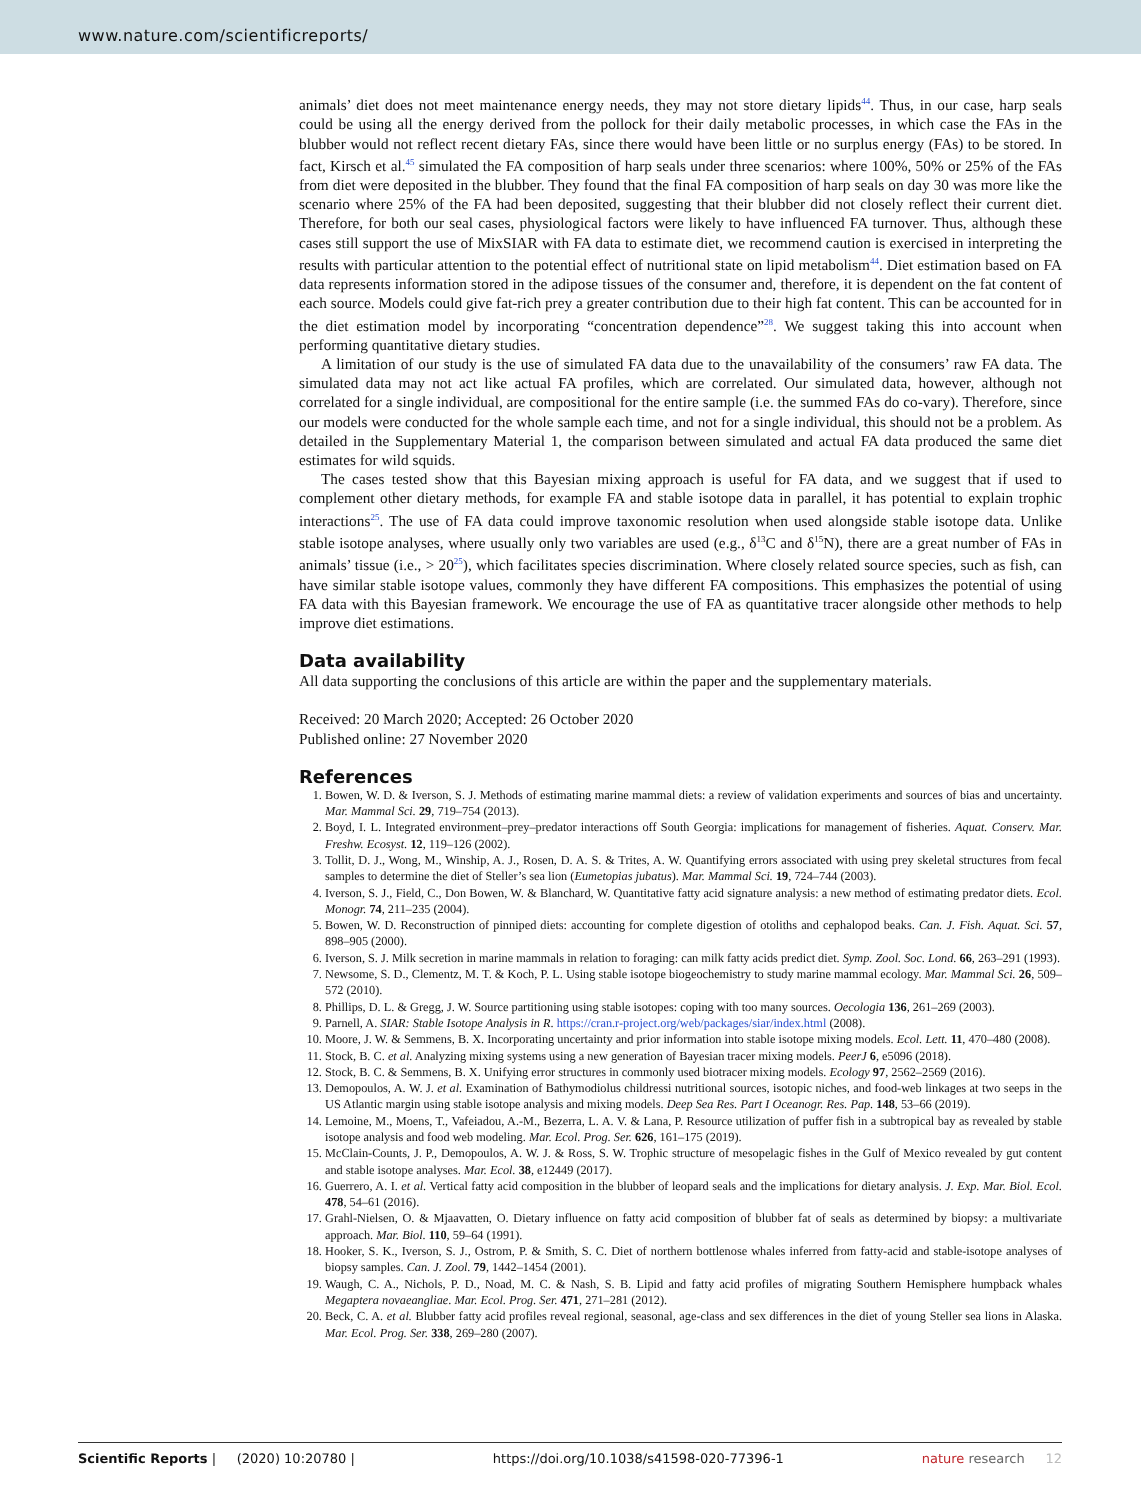www.nature.com/scientificreports/
animals’ diet does not meet maintenance energy needs, they may not store dietary lipids<sup>44</sup>. Thus, in our case, harp seals could be using all the energy derived from the pollock for their daily metabolic processes, in which case the FAs in the blubber would not reflect recent dietary FAs, since there would have been little or no surplus energy (FAs) to be stored. In fact, Kirsch et al.<sup>45</sup> simulated the FA composition of harp seals under three scenarios: where 100%, 50% or 25% of the FAs from diet were deposited in the blubber. They found that the final FA composition of harp seals on day 30 was more like the scenario where 25% of the FA had been deposited, suggesting that their blubber did not closely reflect their current diet. Therefore, for both our seal cases, physiological factors were likely to have influenced FA turnover. Thus, although these cases still support the use of MixSIAR with FA data to estimate diet, we recommend caution is exercised in interpreting the results with particular attention to the potential effect of nutritional state on lipid metabolism<sup>44</sup>. Diet estimation based on FA data represents information stored in the adipose tissues of the consumer and, therefore, it is dependent on the fat content of each source. Models could give fat-rich prey a greater contribution due to their high fat content. This can be accounted for in the diet estimation model by incorporating “concentration dependence”<sup>28</sup>. We suggest taking this into account when performing quantitative dietary studies.
A limitation of our study is the use of simulated FA data due to the unavailability of the consumers’ raw FA data. The simulated data may not act like actual FA profiles, which are correlated. Our simulated data, however, although not correlated for a single individual, are compositional for the entire sample (i.e. the summed FAs do co-vary). Therefore, since our models were conducted for the whole sample each time, and not for a single individual, this should not be a problem. As detailed in the Supplementary Material 1, the comparison between simulated and actual FA data produced the same diet estimates for wild squids.
The cases tested show that this Bayesian mixing approach is useful for FA data, and we suggest that if used to complement other dietary methods, for example FA and stable isotope data in parallel, it has potential to explain trophic interactions<sup>25</sup>. The use of FA data could improve taxonomic resolution when used alongside stable isotope data. Unlike stable isotope analyses, where usually only two variables are used (e.g., δ<sup>13</sup>C and δ<sup>15</sup>N), there are a great number of FAs in animals’ tissue (i.e., > 20<sup>25</sup>), which facilitates species discrimination. Where closely related source species, such as fish, can have similar stable isotope values, commonly they have different FA compositions. This emphasizes the potential of using FA data with this Bayesian framework. We encourage the use of FA as quantitative tracer alongside other methods to help improve diet estimations.
Data availability
All data supporting the conclusions of this article are within the paper and the supplementary materials.
Received: 20 March 2020; Accepted: 26 October 2020
Published online: 27 November 2020
References
1. Bowen, W. D. & Iverson, S. J. Methods of estimating marine mammal diets: a review of validation experiments and sources of bias and uncertainty. Mar. Mammal Sci. 29, 719–754 (2013).
2. Boyd, I. L. Integrated environment–prey–predator interactions off South Georgia: implications for management of fisheries. Aquat. Conserv. Mar. Freshw. Ecosyst. 12, 119–126 (2002).
3. Tollit, D. J., Wong, M., Winship, A. J., Rosen, D. A. S. & Trites, A. W. Quantifying errors associated with using prey skeletal structures from fecal samples to determine the diet of Steller’s sea lion (Eumetopias jubatus). Mar. Mammal Sci. 19, 724–744 (2003).
4. Iverson, S. J., Field, C., Don Bowen, W. & Blanchard, W. Quantitative fatty acid signature analysis: a new method of estimating predator diets. Ecol. Monogr. 74, 211–235 (2004).
5. Bowen, W. D. Reconstruction of pinniped diets: accounting for complete digestion of otoliths and cephalopod beaks. Can. J. Fish. Aquat. Sci. 57, 898–905 (2000).
6. Iverson, S. J. Milk secretion in marine mammals in relation to foraging: can milk fatty acids predict diet. Symp. Zool. Soc. Lond. 66, 263–291 (1993).
7. Newsome, S. D., Clementz, M. T. & Koch, P. L. Using stable isotope biogeochemistry to study marine mammal ecology. Mar. Mammal Sci. 26, 509–572 (2010).
8. Phillips, D. L. & Gregg, J. W. Source partitioning using stable isotopes: coping with too many sources. Oecologia 136, 261–269 (2003).
9. Parnell, A. SIAR: Stable Isotope Analysis in R. https://cran.r-project.org/web/packages/siar/index.html (2008).
10. Moore, J. W. & Semmens, B. X. Incorporating uncertainty and prior information into stable isotope mixing models. Ecol. Lett. 11, 470–480 (2008).
11. Stock, B. C. et al. Analyzing mixing systems using a new generation of Bayesian tracer mixing models. PeerJ 6, e5096 (2018).
12. Stock, B. C. & Semmens, B. X. Unifying error structures in commonly used biotracer mixing models. Ecology 97, 2562–2569 (2016).
13. Demopoulos, A. W. J. et al. Examination of Bathymodiolus childressi nutritional sources, isotopic niches, and food-web linkages at two seeps in the US Atlantic margin using stable isotope analysis and mixing models. Deep Sea Res. Part I Oceanogr. Res. Pap. 148, 53–66 (2019).
14. Lemoine, M., Moens, T., Vafeiadou, A.-M., Bezerra, L. A. V. & Lana, P. Resource utilization of puffer fish in a subtropical bay as revealed by stable isotope analysis and food web modeling. Mar. Ecol. Prog. Ser. 626, 161–175 (2019).
15. McClain-Counts, J. P., Demopoulos, A. W. J. & Ross, S. W. Trophic structure of mesopelagic fishes in the Gulf of Mexico revealed by gut content and stable isotope analyses. Mar. Ecol. 38, e12449 (2017).
16. Guerrero, A. I. et al. Vertical fatty acid composition in the blubber of leopard seals and the implications for dietary analysis. J. Exp. Mar. Biol. Ecol. 478, 54–61 (2016).
17. Grahl-Nielsen, O. & Mjaavatten, O. Dietary influence on fatty acid composition of blubber fat of seals as determined by biopsy: a multivariate approach. Mar. Biol. 110, 59–64 (1991).
18. Hooker, S. K., Iverson, S. J., Ostrom, P. & Smith, S. C. Diet of northern bottlenose whales inferred from fatty-acid and stable-isotope analyses of biopsy samples. Can. J. Zool. 79, 1442–1454 (2001).
19. Waugh, C. A., Nichols, P. D., Noad, M. C. & Nash, S. B. Lipid and fatty acid profiles of migrating Southern Hemisphere humpback whales Megaptera novaeangliae. Mar. Ecol. Prog. Ser. 471, 271–281 (2012).
20. Beck, C. A. et al. Blubber fatty acid profiles reveal regional, seasonal, age-class and sex differences in the diet of young Steller sea lions in Alaska. Mar. Ecol. Prog. Ser. 338, 269–280 (2007).
Scientific Reports | (2020) 10:20780 | https://doi.org/10.1038/s41598-020-77396-1 nature research 12